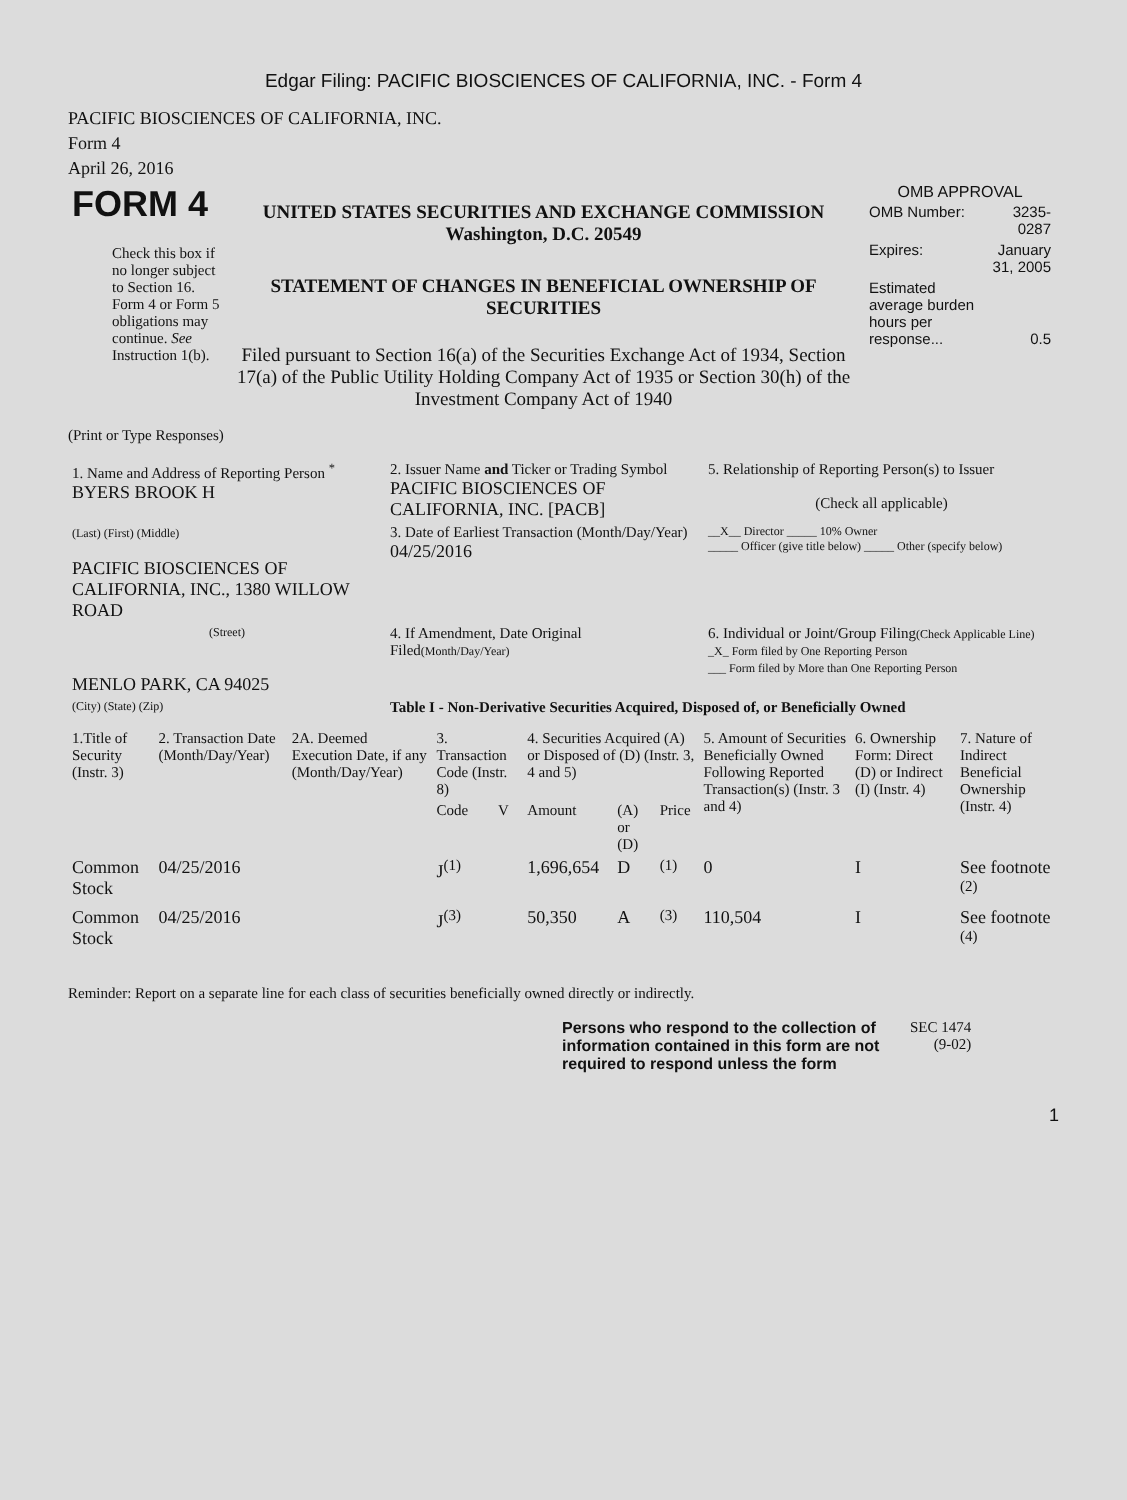Edgar Filing: PACIFIC BIOSCIENCES OF CALIFORNIA, INC. - Form 4
PACIFIC BIOSCIENCES OF CALIFORNIA, INC.
Form 4
April 26, 2016
| FORM 4 Check this box if no longer subject to Section 16. Form 4 or Form 5 obligations may continue. See Instruction 1(b). | UNITED STATES SECURITIES AND EXCHANGE COMMISSION Washington, D.C. 20549 STATEMENT OF CHANGES IN BENEFICIAL OWNERSHIP OF SECURITIES Filed pursuant to Section 16(a) of the Securities Exchange Act of 1934, Section 17(a) of the Public Utility Holding Company Act of 1935 or Section 30(h) of the Investment Company Act of 1940 | OMB APPROVAL / OMB Number: / 3235-0287 / / Expires: / January 31, 2005 / / Estimated average burden hours per response... / 0.5 / |
(Print or Type Responses)
| 1. Name and Address of Reporting Person <sup>*</sup> BYERS BROOK H | 2. Issuer Name and Ticker or Trading Symbol PACIFIC BIOSCIENCES OF CALIFORNIA, INC. [PACB] | 5. Relationship of Reporting Person(s) to Issuer (Check all applicable) |
| (Last) (First) (Middle) PACIFIC BIOSCIENCES OF CALIFORNIA, INC., 1380 WILLOW ROAD | 3. Date of Earliest Transaction (Month/Day/Year) 04/25/2016 | __X__ Director _____ 10% Owner _____ Officer (give title below) _____ Other (specify below) |
| (Street) MENLO PARK, CA 94025 | 4. If Amendment, Date Original Filed (Month/Day/Year) | 6. Individual or Joint/Group Filing (Check Applicable Line) _X_ Form filed by One Reporting Person ___ Form filed by More than One Reporting Person |
| (City) (State) (Zip) | Table I - Non-Derivative Securities Acquired, Disposed of, or Beneficially Owned | |
| 1.Title of Security (Instr. 3) | 2. Transaction Date (Month/Day/Year) | 2A. Deemed Execution Date, if any (Month/Day/Year) | 3. Transaction Code (Instr. 8) | | 4. Securities Acquired (A) or Disposed of (D) (Instr. 3, 4 and 5) | | | 5. Amount of Securities Beneficially Owned Following Reported Transaction(s) (Instr. 3 and 4) | 6. Ownership Form: Direct (D) or Indirect (I) (Instr. 4) | 7. Nature of Indirect Beneficial Ownership (Instr. 4) |
| --- | --- | --- | --- | --- | --- | --- | --- | --- | --- | --- |
| | | | Code | V | Amount | (A) or (D) | Price | | | |
| Common Stock | 04/25/2016 | | J<sup>(1)</sup> | | 1,696,654 | D | <sup>(1)</sup> | 0 | I | See footnote <sup>(2)</sup> |
| Common Stock | 04/25/2016 | | J<sup>(3)</sup> | | 50,350 | A | <sup>(3)</sup> | 110,504 | I | See footnote <sup>(4)</sup> |
Reminder: Report on a separate line for each class of securities beneficially owned directly or indirectly.
| Persons who respond to the collection of information contained in this form are not required to respond unless the form | SEC 1474 (9-02) |
1